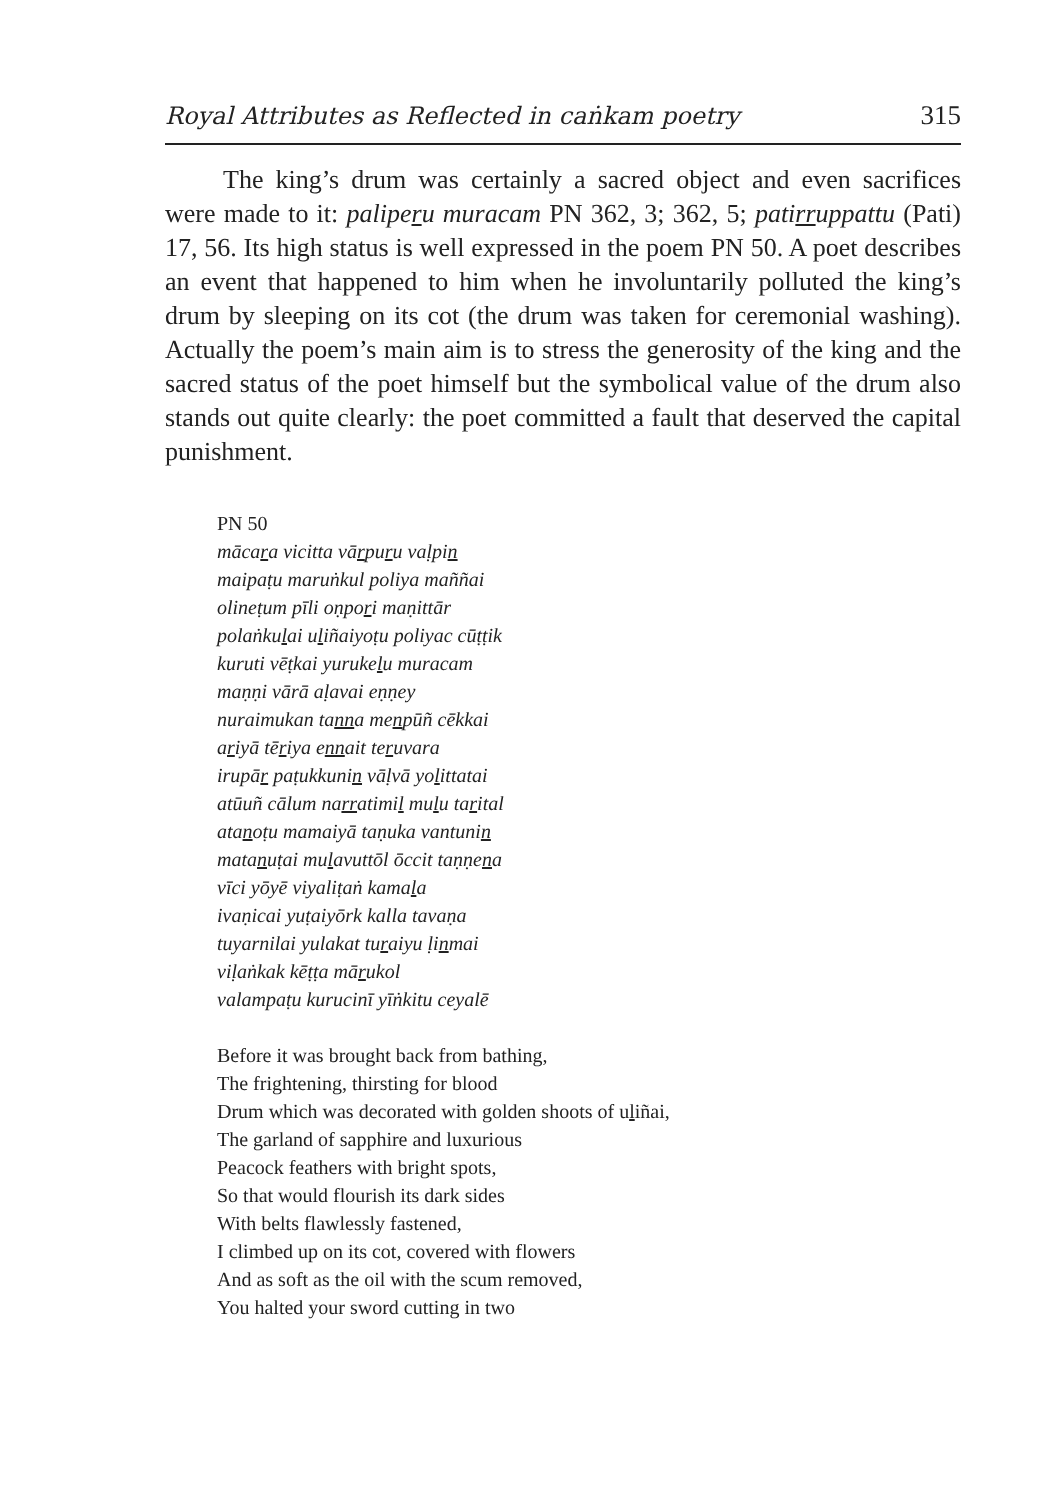Royal Attributes as Reflected in caṅkam poetry 315
The king’s drum was certainly a sacred object and even sacrifices were made to it: paliperu muracam PN 362, 3; 362, 5; patirruppattu (Pati) 17, 56. Its high status is well expressed in the poem PN 50. A poet describes an event that happened to him when he involuntarily polluted the king’s drum by sleeping on its cot (the drum was taken for ceremonial washing). Actually the poem’s main aim is to stress the generosity of the king and the sacred status of the poet himself but the symbolical value of the drum also stands out quite clearly: the poet committed a fault that deserved the capital punishment.
PN 50
mācara vicitta vārpuru vaḷpin
maipaṭu maruṅkul poliya maññai
olineṭum pīli oṇpori maṇittār
polaṅkulai uliñaiyoṭu poliyac cūṭṭik
kuruti vēṭkai yurukelu muracam
maṇṇi vārā aḷavai eṇṇey
nuraimukan tanna menpūñ cēkkai
ariyā tēriya ennait teruvara
irupār paṭukkunin vāḷvā yolittatai
atūuñ cālum narratimil mulu tarital
atanoṭu mamaiyā taṇuka vantunin
matanuṭai mulavuttōl ōccit taṇṇena
vīci yōyē viyaliṭaṅ kamala
ivaṇicai yuṭaiyōrk kalla tavaṇa
tuyarnilai yulakat turaiyu ḷinmai
viḷaṅkak kēṭṭa mārukol
valampaṭu kurucinī yīṅkitu ceyalē
Before it was brought back from bathing,
The frightening, thirsting for blood
Drum which was decorated with golden shoots of uliñai,
The garland of sapphire and luxurious
Peacock feathers with bright spots,
So that would flourish its dark sides
With belts flawlessly fastened,
I climbed up on its cot, covered with flowers
And as soft as the oil with the scum removed,
You halted your sword cutting in two